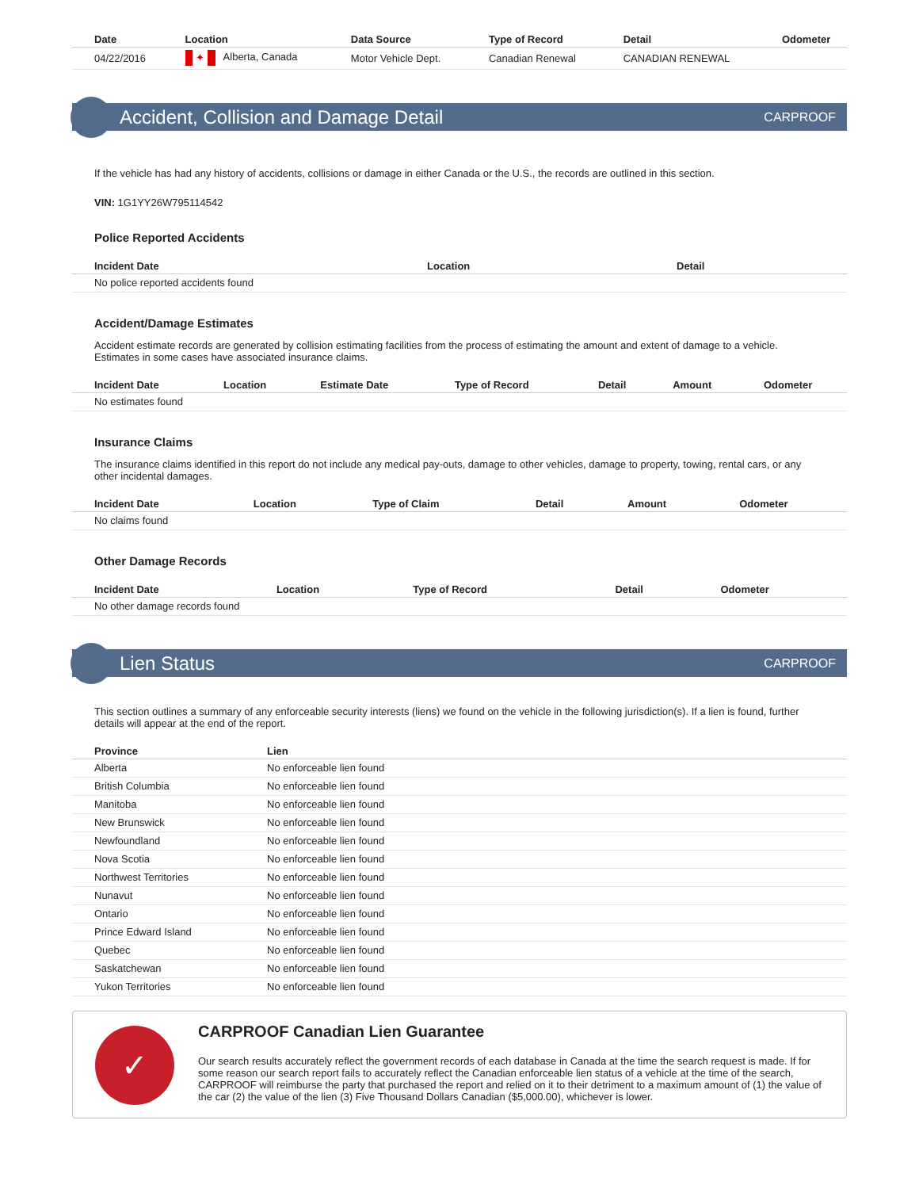| Date | Location | Data Source | Type of Record | Detail | Odometer |
| --- | --- | --- | --- | --- | --- |
| 04/22/2016 | ✦ Alberta, Canada | Motor Vehicle Dept. | Canadian Renewal | CANADIAN RENEWAL | |
Accident, Collision and Damage Detail
CARPROOF
If the vehicle has had any history of accidents, collisions or damage in either Canada or the U.S., the records are outlined in this section.
VIN: 1G1YY26W795114542
Police Reported Accidents
| Incident Date | Location | Detail |
| --- | --- | --- |
| No police reported accidents found | | |
Accident/Damage Estimates
Accident estimate records are generated by collision estimating facilities from the process of estimating the amount and extent of damage to a vehicle. Estimates in some cases have associated insurance claims.
| Incident Date | Location | Estimate Date | Type of Record | Detail | Amount | Odometer |
| --- | --- | --- | --- | --- | --- | --- |
| No estimates found | | | | | | |
Insurance Claims
The insurance claims identified in this report do not include any medical pay-outs, damage to other vehicles, damage to property, towing, rental cars, or any other incidental damages.
| Incident Date | Location | Type of Claim | Detail | Amount | Odometer |
| --- | --- | --- | --- | --- | --- |
| No claims found | | | | | |
Other Damage Records
| Incident Date | Location | Type of Record | Detail | Odometer |
| --- | --- | --- | --- | --- |
| No other damage records found | | | | |
Lien Status
CARPROOF
This section outlines a summary of any enforceable security interests (liens) we found on the vehicle in the following jurisdiction(s). If a lien is found, further details will appear at the end of the report.
| Province | Lien |
| --- | --- |
| Alberta | No enforceable lien found |
| British Columbia | No enforceable lien found |
| Manitoba | No enforceable lien found |
| New Brunswick | No enforceable lien found |
| Newfoundland | No enforceable lien found |
| Nova Scotia | No enforceable lien found |
| Northwest Territories | No enforceable lien found |
| Nunavut | No enforceable lien found |
| Ontario | No enforceable lien found |
| Prince Edward Island | No enforceable lien found |
| Quebec | No enforceable lien found |
| Saskatchewan | No enforceable lien found |
| Yukon Territories | No enforceable lien found |
✓
CARPROOF Canadian Lien Guarantee
Our search results accurately reflect the government records of each database in Canada at the time the search request is made. If for some reason our search report fails to accurately reflect the Canadian enforceable lien status of a vehicle at the time of the search, CARPROOF will reimburse the party that purchased the report and relied on it to their detriment to a maximum amount of (1) the value of the car (2) the value of the lien (3) Five Thousand Dollars Canadian ($5,000.00), whichever is lower.